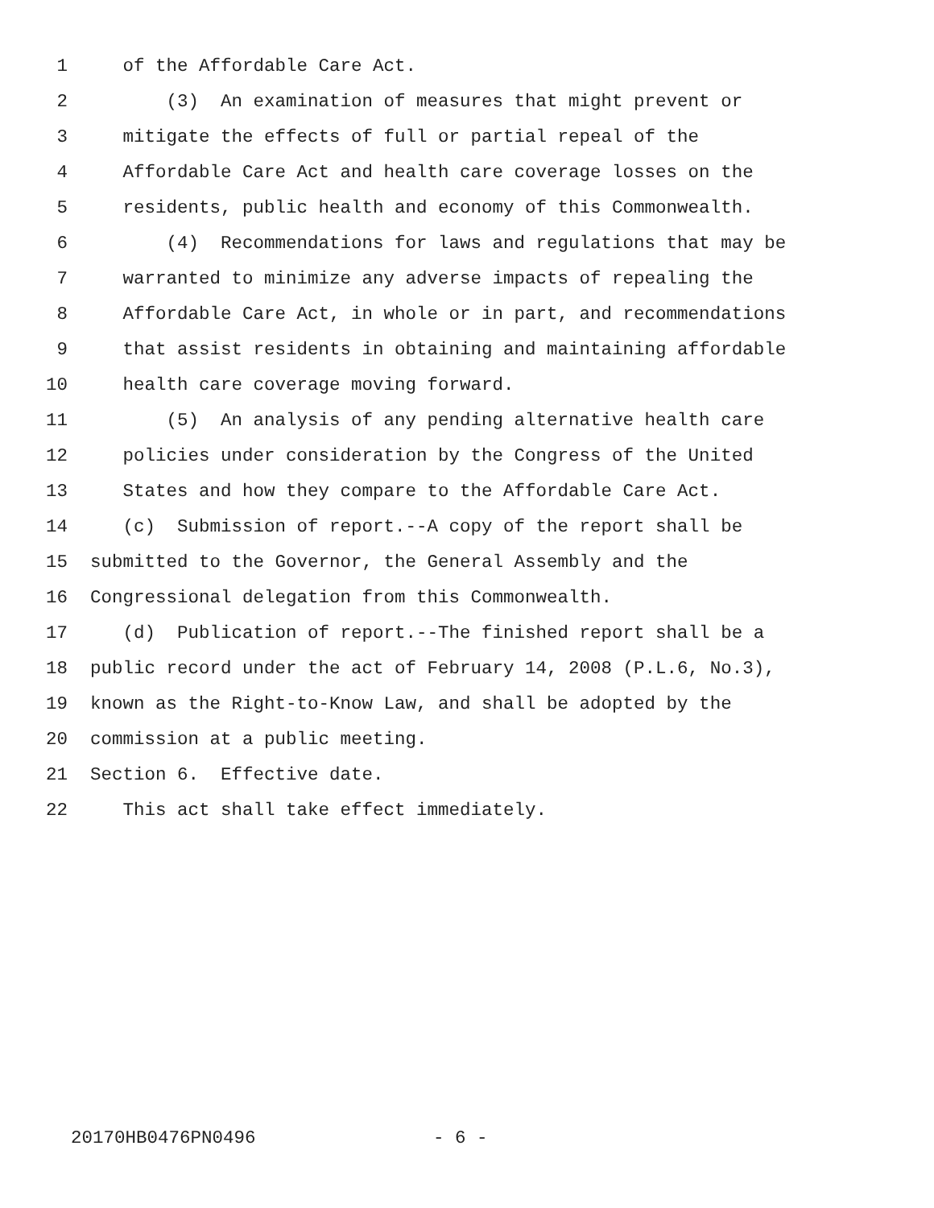1 of the Affordable Care Act.
2 (3) An examination of measures that might prevent or
3 mitigate the effects of full or partial repeal of the
4 Affordable Care Act and health care coverage losses on the
5 residents, public health and economy of this Commonwealth.
6 (4) Recommendations for laws and regulations that may be
7 warranted to minimize any adverse impacts of repealing the
8 Affordable Care Act, in whole or in part, and recommendations
9 that assist residents in obtaining and maintaining affordable
10 health care coverage moving forward.
11 (5) An analysis of any pending alternative health care
12 policies under consideration by the Congress of the United
13 States and how they compare to the Affordable Care Act.
14 (c) Submission of report.--A copy of the report shall be
15 submitted to the Governor, the General Assembly and the
16 Congressional delegation from this Commonwealth.
17 (d) Publication of report.--The finished report shall be a
18 public record under the act of February 14, 2008 (P.L.6, No.3),
19 known as the Right-to-Know Law, and shall be adopted by the
20 commission at a public meeting.
21 Section 6. Effective date.
22 This act shall take effect immediately.
20170HB0476PN0496 - 6 -